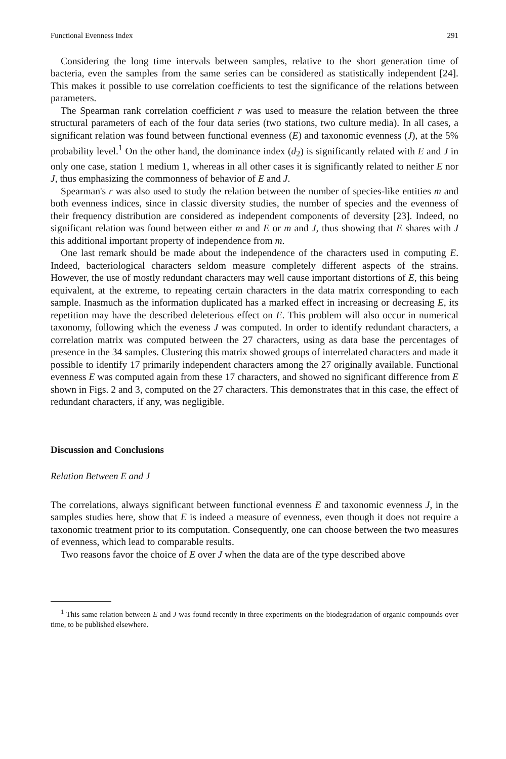Functional Evenness Index 291
Considering the long time intervals between samples, relative to the short generation time of bacteria, even the samples from the same series can be considered as statistically independent [24]. This makes it possible to use correlation coefficients to test the significance of the relations between parameters.
The Spearman rank correlation coefficient r was used to measure the relation between the three structural parameters of each of the four data series (two stations, two culture media). In all cases, a significant relation was found between functional evenness (E) and taxonomic evenness (J), at the 5% probability level.<sup>1</sup> On the other hand, the dominance index (d<sub>2</sub>) is significantly related with E and J in only one case, station 1 medium 1, whereas in all other cases it is significantly related to neither E nor J, thus emphasizing the commonness of behavior of E and J.
Spearman's r was also used to study the relation between the number of species-like entities m and both evenness indices, since in classic diversity studies, the number of species and the evenness of their frequency distribution are considered as independent components of deversity [23]. Indeed, no significant relation was found between either m and E or m and J, thus showing that E shares with J this additional important property of independence from m.
One last remark should be made about the independence of the characters used in computing E. Indeed, bacteriological characters seldom measure completely different aspects of the strains. However, the use of mostly redundant characters may well cause important distortions of E, this being equivalent, at the extreme, to repeating certain characters in the data matrix corresponding to each sample. Inasmuch as the information duplicated has a marked effect in increasing or decreasing E, its repetition may have the described deleterious effect on E. This problem will also occur in numerical taxonomy, following which the eveness J was computed. In order to identify redundant characters, a correlation matrix was computed between the 27 characters, using as data base the percentages of presence in the 34 samples. Clustering this matrix showed groups of interrelated characters and made it possible to identify 17 primarily independent characters among the 27 originally available. Functional evenness E was computed again from these 17 characters, and showed no significant difference from E shown in Figs. 2 and 3, computed on the 27 characters. This demonstrates that in this case, the effect of redundant characters, if any, was negligible.
Discussion and Conclusions
Relation Between E and J
The correlations, always significant between functional evenness E and taxonomic evenness J, in the samples studies here, show that E is indeed a measure of evenness, even though it does not require a taxonomic treatment prior to its computation. Consequently, one can choose between the two measures of evenness, which lead to comparable results.
Two reasons favor the choice of E over J when the data are of the type described above
<sup>1</sup> This same relation between E and J was found recently in three experiments on the biodegradation of organic compounds over time, to be published elsewhere.